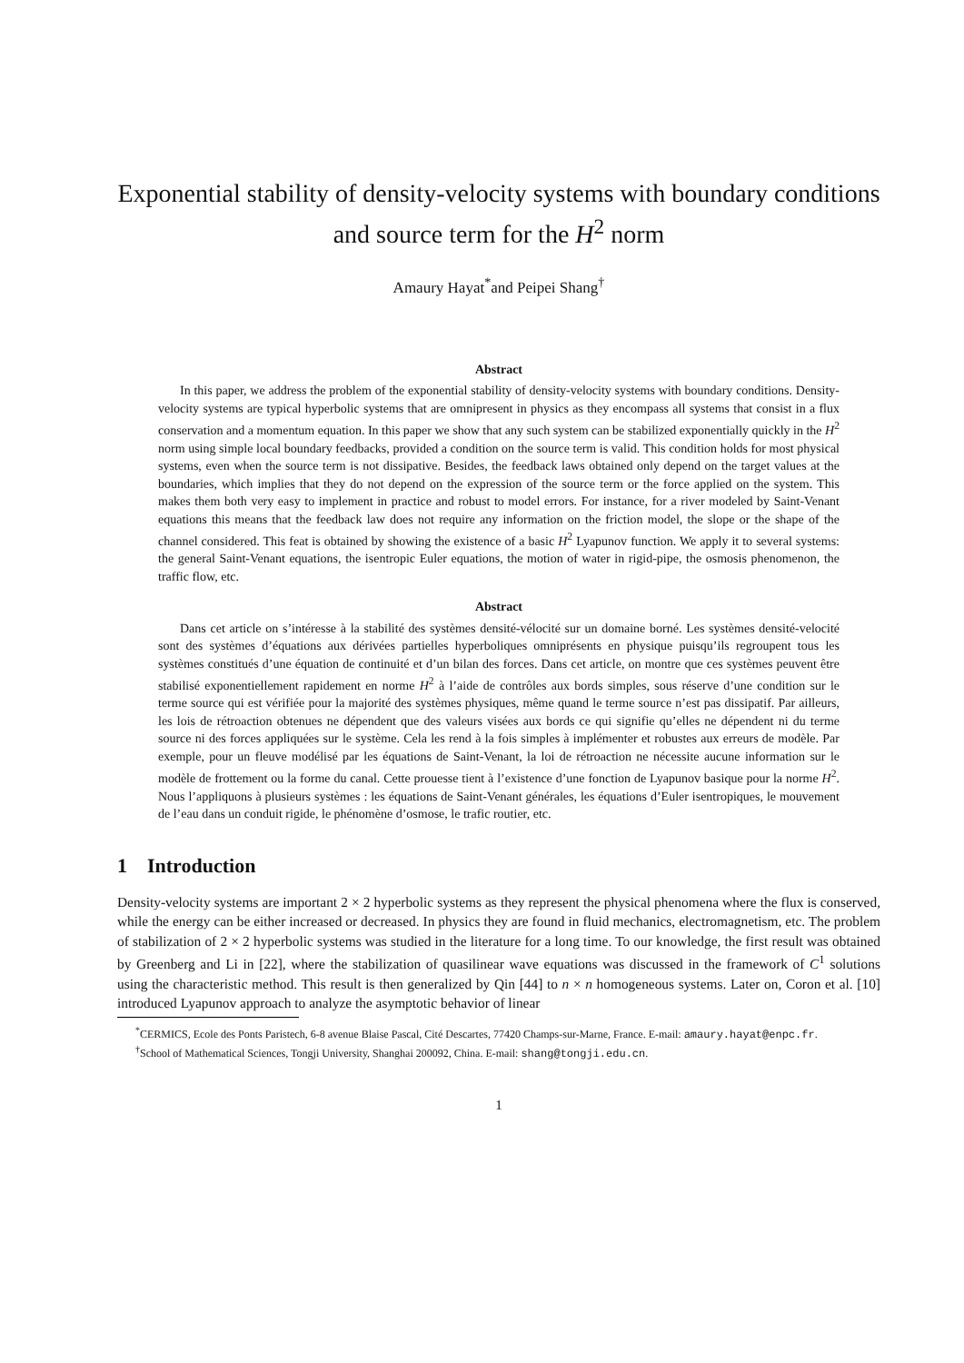Exponential stability of density-velocity systems with boundary conditions and source term for the H<sup>2</sup> norm
Amaury Hayat<sup>*</sup>and Peipei Shang<sup>†</sup>
Abstract
In this paper, we address the problem of the exponential stability of density-velocity systems with boundary conditions. Density-velocity systems are typical hyperbolic systems that are omnipresent in physics as they encompass all systems that consist in a flux conservation and a momentum equation. In this paper we show that any such system can be stabilized exponentially quickly in the H<sup>2</sup> norm using simple local boundary feedbacks, provided a condition on the source term is valid. This condition holds for most physical systems, even when the source term is not dissipative. Besides, the feedback laws obtained only depend on the target values at the boundaries, which implies that they do not depend on the expression of the source term or the force applied on the system. This makes them both very easy to implement in practice and robust to model errors. For instance, for a river modeled by Saint-Venant equations this means that the feedback law does not require any information on the friction model, the slope or the shape of the channel considered. This feat is obtained by showing the existence of a basic H<sup>2</sup> Lyapunov function. We apply it to several systems: the general Saint-Venant equations, the isentropic Euler equations, the motion of water in rigid-pipe, the osmosis phenomenon, the traffic flow, etc.
Abstract
Dans cet article on s’intéresse à la stabilité des systèmes densité-vélocité sur un domaine borné. Les systèmes densité-velocité sont des systèmes d’équations aux dérivées partielles hyperboliques omniprésents en physique puisqu’ils regroupent tous les systèmes constitués d’une équation de continuité et d’un bilan des forces. Dans cet article, on montre que ces systèmes peuvent être stabilisé exponentiellement rapidement en norme H<sup>2</sup> à l’aide de contrôles aux bords simples, sous réserve d’une condition sur le terme source qui est vérifiée pour la majorité des systèmes physiques, même quand le terme source n’est pas dissipatif. Par ailleurs, les lois de rétroaction obtenues ne dépendent que des valeurs visées aux bords ce qui signifie qu’elles ne dépendent ni du terme source ni des forces appliquées sur le système. Cela les rend à la fois simples à implémenter et robustes aux erreurs de modèle. Par exemple, pour un fleuve modélisé par les équations de Saint-Venant, la loi de rétroaction ne nécessite aucune information sur le modèle de frottement ou la forme du canal. Cette prouesse tient à l’existence d’une fonction de Lyapunov basique pour la norme H<sup>2</sup>. Nous l’appliquons à plusieurs systèmes : les équations de Saint-Venant générales, les équations d’Euler isentropiques, le mouvement de l’eau dans un conduit rigide, le phénomène d’osmose, le trafic routier, etc.
1 Introduction
Density-velocity systems are important 2 × 2 hyperbolic systems as they represent the physical phenomena where the flux is conserved, while the energy can be either increased or decreased. In physics they are found in fluid mechanics, electromagnetism, etc. The problem of stabilization of 2 × 2 hyperbolic systems was studied in the literature for a long time. To our knowledge, the first result was obtained by Greenberg and Li in [22], where the stabilization of quasilinear wave equations was discussed in the framework of C<sup>1</sup> solutions using the characteristic method. This result is then generalized by Qin [44] to n × n homogeneous systems. Later on, Coron et al. [10] introduced Lyapunov approach to analyze the asymptotic behavior of linear
<sup>*</sup> CERMICS, Ecole des Ponts Paristech, 6-8 avenue Blaise Pascal, Cité Descartes, 77420 Champs-sur-Marne, France. E-mail: amaury.hayat@enpc.fr.
<sup>†</sup> School of Mathematical Sciences, Tongji University, Shanghai 200092, China. E-mail: shang@tongji.edu.cn.
1